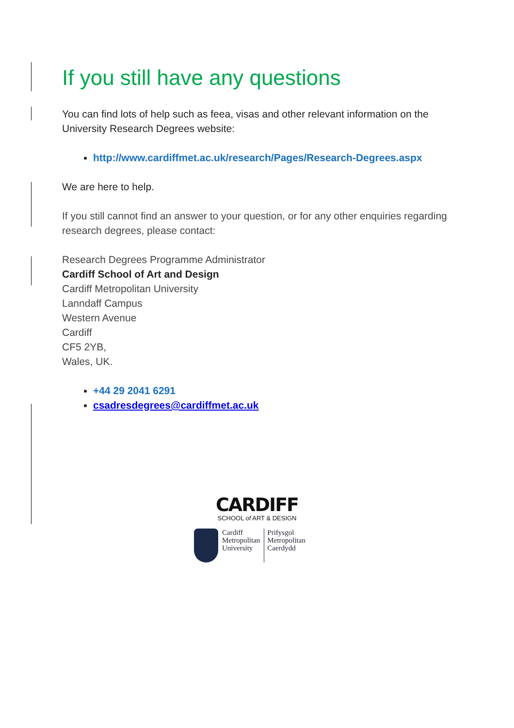If you still have any questions
You can find lots of help such as feea, visas and other relevant information on the University Research Degrees website:
http://www.cardiffmet.ac.uk/research/Pages/Research-Degrees.aspx
We are here to help.
If you still cannot find an answer to your question, or for any other enquiries regarding research degrees, please contact:
Research Degrees Programme Administrator
Cardiff School of Art and Design
Cardiff Metropolitan University
Lanndaff Campus
Western Avenue
Cardiff
CF5 2YB,
Wales, UK.
+44 29 2041 6291
csadresdegrees@cardiffmet.ac.uk
CARDIFF
SCHOOL of ART & DESIGN
Cardiff
Metropolitan
University
Prifysgol
Metropolitan
Caerdydd